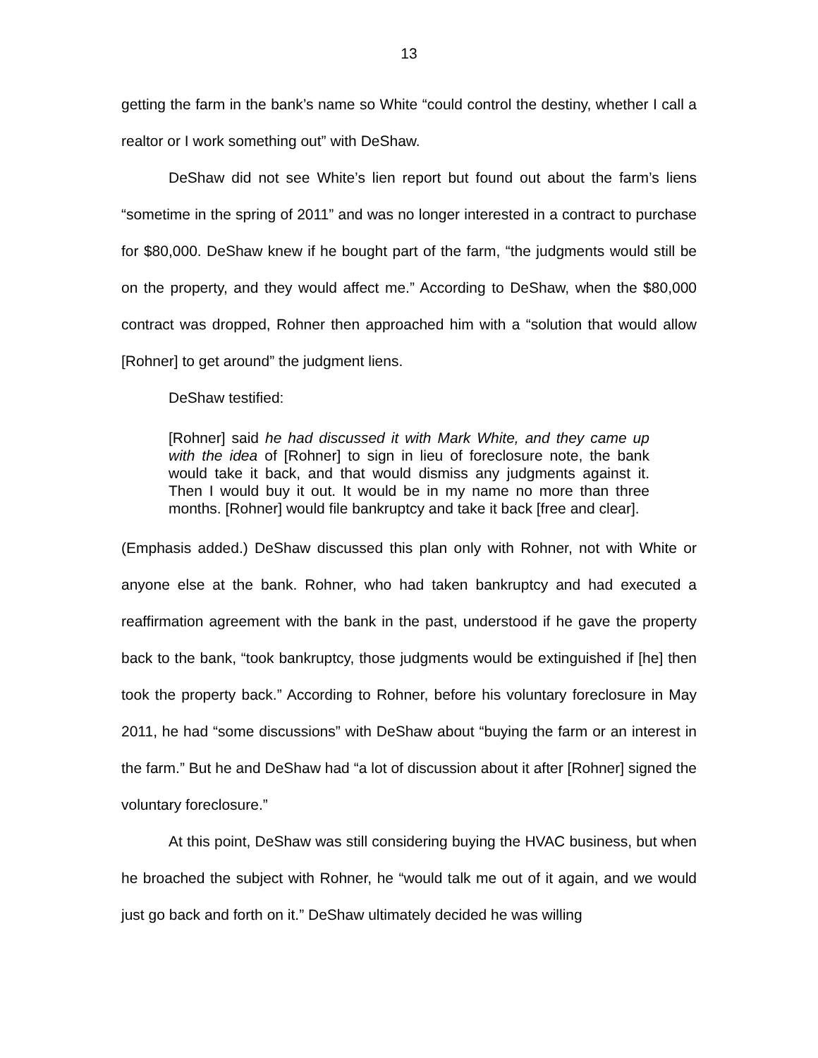13
getting the farm in the bank’s name so White “could control the destiny, whether I call a realtor or I work something out” with DeShaw.
DeShaw did not see White’s lien report but found out about the farm’s liens “sometime in the spring of 2011” and was no longer interested in a contract to purchase for $80,000. DeShaw knew if he bought part of the farm, “the judgments would still be on the property, and they would affect me.” According to DeShaw, when the $80,000 contract was dropped, Rohner then approached him with a “solution that would allow [Rohner] to get around” the judgment liens.
DeShaw testified:
[Rohner] said he had discussed it with Mark White, and they came up with the idea of [Rohner] to sign in lieu of foreclosure note, the bank would take it back, and that would dismiss any judgments against it. Then I would buy it out. It would be in my name no more than three months. [Rohner] would file bankruptcy and take it back [free and clear].
(Emphasis added.) DeShaw discussed this plan only with Rohner, not with White or anyone else at the bank. Rohner, who had taken bankruptcy and had executed a reaffirmation agreement with the bank in the past, understood if he gave the property back to the bank, “took bankruptcy, those judgments would be extinguished if [he] then took the property back.” According to Rohner, before his voluntary foreclosure in May 2011, he had “some discussions” with DeShaw about “buying the farm or an interest in the farm.” But he and DeShaw had “a lot of discussion about it after [Rohner] signed the voluntary foreclosure.”
At this point, DeShaw was still considering buying the HVAC business, but when he broached the subject with Rohner, he “would talk me out of it again, and we would just go back and forth on it.” DeShaw ultimately decided he was willing